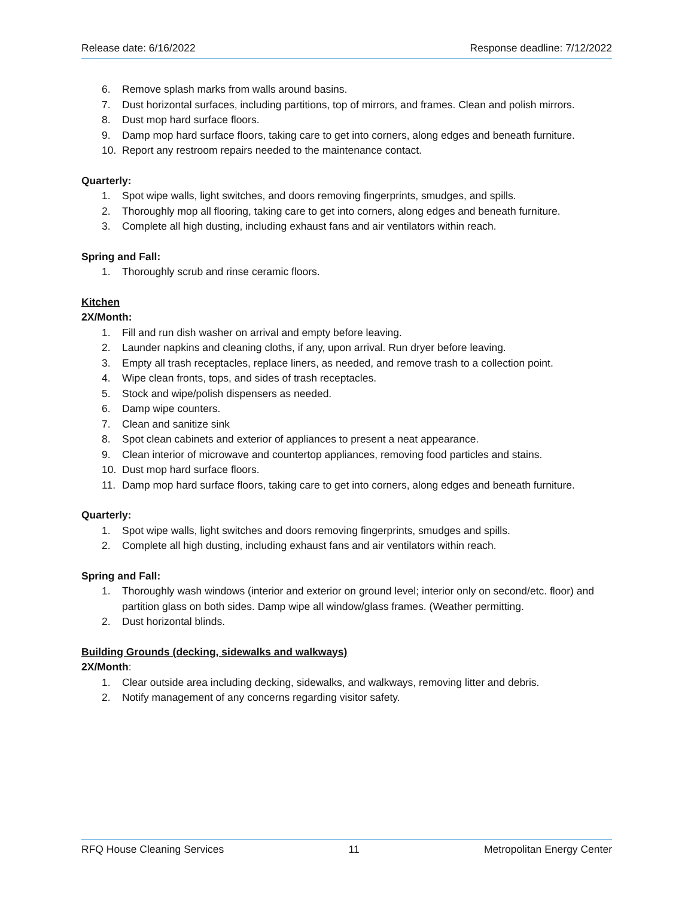Release date: 6/16/2022 Response deadline: 7/12/2022
6. Remove splash marks from walls around basins.
7. Dust horizontal surfaces, including partitions, top of mirrors, and frames. Clean and polish mirrors.
8. Dust mop hard surface floors.
9. Damp mop hard surface floors, taking care to get into corners, along edges and beneath furniture.
10. Report any restroom repairs needed to the maintenance contact.
Quarterly:
1. Spot wipe walls, light switches, and doors removing fingerprints, smudges, and spills.
2. Thoroughly mop all flooring, taking care to get into corners, along edges and beneath furniture.
3. Complete all high dusting, including exhaust fans and air ventilators within reach.
Spring and Fall:
1. Thoroughly scrub and rinse ceramic floors.
Kitchen
2X/Month:
1. Fill and run dish washer on arrival and empty before leaving.
2. Launder napkins and cleaning cloths, if any, upon arrival. Run dryer before leaving.
3. Empty all trash receptacles, replace liners, as needed, and remove trash to a collection point.
4. Wipe clean fronts, tops, and sides of trash receptacles.
5. Stock and wipe/polish dispensers as needed.
6. Damp wipe counters.
7. Clean and sanitize sink
8. Spot clean cabinets and exterior of appliances to present a neat appearance.
9. Clean interior of microwave and countertop appliances, removing food particles and stains.
10. Dust mop hard surface floors.
11. Damp mop hard surface floors, taking care to get into corners, along edges and beneath furniture.
Quarterly:
1. Spot wipe walls, light switches and doors removing fingerprints, smudges and spills.
2. Complete all high dusting, including exhaust fans and air ventilators within reach.
Spring and Fall:
1. Thoroughly wash windows (interior and exterior on ground level; interior only on second/etc. floor) and partition glass on both sides. Damp wipe all window/glass frames. (Weather permitting.
2. Dust horizontal blinds.
Building Grounds (decking, sidewalks and walkways)
2X/Month:
1. Clear outside area including decking, sidewalks, and walkways, removing litter and debris.
2. Notify management of any concerns regarding visitor safety.
RFQ House Cleaning Services 11 Metropolitan Energy Center